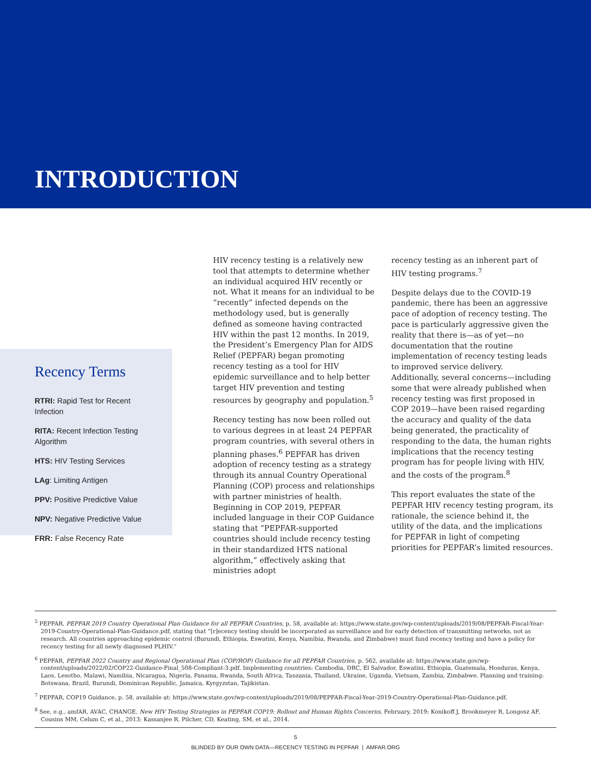INTRODUCTION
Recency Terms
RTRI: Rapid Test for Recent Infection
RITA: Recent Infection Testing Algorithm
HTS: HIV Testing Services
LAg: Limiting Antigen
PPV: Positive Predictive Value
NPV: Negative Predictive Value
FRR: False Recency Rate
HIV recency testing is a relatively new tool that attempts to determine whether an individual acquired HIV recently or not. What it means for an individual to be “recently” infected depends on the methodology used, but is generally defined as someone having contracted HIV within the past 12 months. In 2019, the President’s Emergency Plan for AIDS Relief (PEPFAR) began promoting recency testing as a tool for HIV epidemic surveillance and to help better target HIV prevention and testing resources by geography and population.<sup>5</sup>
Recency testing has now been rolled out to various degrees in at least 24 PEPFAR program countries, with several others in planning phases.<sup>6</sup> PEPFAR has driven adoption of recency testing as a strategy through its annual Country Operational Planning (COP) process and relationships with partner ministries of health. Beginning in COP 2019, PEPFAR included language in their COP Guidance stating that “PEPFAR-supported countries should include recency testing in their standardized HTS national algorithm,” effectively asking that ministries adopt
recency testing as an inherent part of HIV testing programs.<sup>7</sup>
Despite delays due to the COVID-19 pandemic, there has been an aggressive pace of adoption of recency testing. The pace is particularly aggressive given the reality that there is—as of yet—no documentation that the routine implementation of recency testing leads to improved service delivery. Additionally, several concerns—including some that were already published when recency testing was first proposed in COP 2019—have been raised regarding the accuracy and quality of the data being generated, the practicality of responding to the data, the human rights implications that the recency testing program has for people living with HIV, and the costs of the program.<sup>8</sup>
This report evaluates the state of the PEPFAR HIV recency testing program, its rationale, the science behind it, the utility of the data, and the implications for PEPFAR in light of competing priorities for PEPFAR’s limited resources.
<sup>5</sup> PEPFAR, PEPFAR 2019 Country Operational Plan Guidance for all PEPFAR Countries, p. 58, available at: https://www.state.gov/wp-content/uploads/2019/08/PEPFAR-Fiscal-Year-2019-Country-Operational-Plan-Guidance.pdf, stating that “[r]ecency testing should be incorporated as surveillance and for early detection of transmitting networks, not as research. All countries approaching epidemic control (Burundi, Ethiopia, Eswatini, Kenya, Namibia, Rwanda, and Zimbabwe) must fund recency testing and have a policy for recency testing for all newly diagnosed PLHIV.”
<sup>6</sup> PEPFAR, PEPFAR 2022 Country and Regional Operational Plan (COP/ROP) Guidance for all PEPFAR Countries, p. 562, available at: https://www.state.gov/wp-content/uploads/2022/02/COP22-Guidance-Final_508-Compliant-3.pdf. Implementing countries: Cambodia, DRC, El Salvador, Eswatini, Ethiopia, Guatemala, Honduras, Kenya, Laos, Lesotho, Malawi, Namibia, Nicaragua, Nigeria, Panama, Rwanda, South Africa, Tanzania, Thailand, Ukraine, Uganda, Vietnam, Zambia, Zimbabwe. Planning and training: Botswana, Brazil, Burundi, Dominican Republic, Jamaica, Kyrgyzstan, Tajikistan.
<sup>7</sup> PEPFAR, COP19 Guidance, p. 58, available at: https://www.state.gov/wp-content/uploads/2019/08/PEPFAR-Fiscal-Year-2019-Country-Operational-Plan-Guidance.pdf.
<sup>8</sup> See, e.g., amfAR, AVAC, CHANGE, New HIV Testing Strategies in PEPFAR COP19: Rollout and Human Rights Concerns, February, 2019; Konikoff J, Brookmeyer R, Longosz AF, Cousins MM, Celum C, et al., 2013; Kassanjee R, Pilcher, CD, Keating, SM, et al., 2014.
5
BLINDED BY OUR OWN DATA—RECENCY TESTING IN PEPFAR | AMFAR.ORG